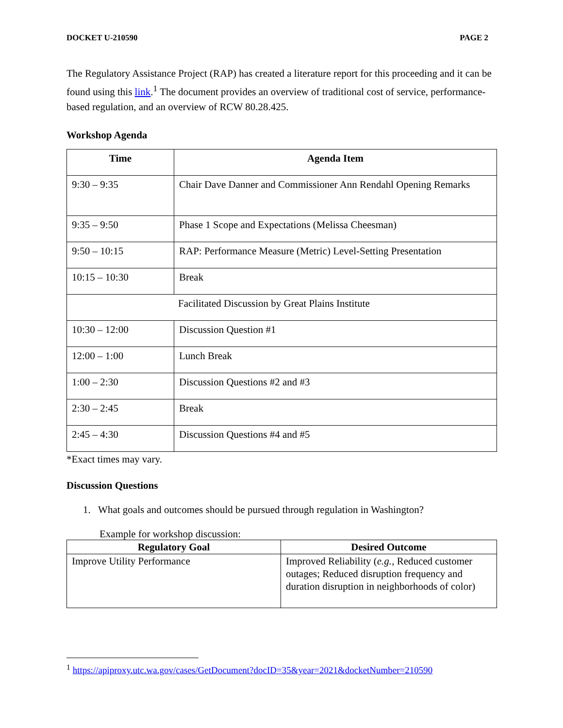DOCKET U-210590 PAGE 2
The Regulatory Assistance Project (RAP) has created a literature report for this proceeding and it can be found using this link.<sup>1</sup> The document provides an overview of traditional cost of service, performance-based regulation, and an overview of RCW 80.28.425.
Workshop Agenda
| Time | Agenda Item |
| --- | --- |
| 9:30 – 9:35 | Chair Dave Danner and Commissioner Ann Rendahl Opening Remarks |
| 9:35 – 9:50 | Phase 1 Scope and Expectations (Melissa Cheesman) |
| 9:50 – 10:15 | RAP: Performance Measure (Metric) Level-Setting Presentation |
| 10:15 – 10:30 | Break |
| Facilitated Discussion by Great Plains Institute | |
| 10:30 – 12:00 | Discussion Question #1 |
| 12:00 – 1:00 | Lunch Break |
| 1:00 – 2:30 | Discussion Questions #2 and #3 |
| 2:30 – 2:45 | Break |
| 2:45 – 4:30 | Discussion Questions #4 and #5 |
*Exact times may vary.
Discussion Questions
1. What goals and outcomes should be pursued through regulation in Washington?
Example for workshop discussion:
| Regulatory Goal | Desired Outcome |
| --- | --- |
| Improve Utility Performance | Improved Reliability ( e.g. , Reduced customer outages; Reduced disruption frequency and duration disruption in neighborhoods of color) |
<sup>1</sup> https://apiproxy.utc.wa.gov/cases/GetDocument?docID=35&year=2021&docketNumber=210590